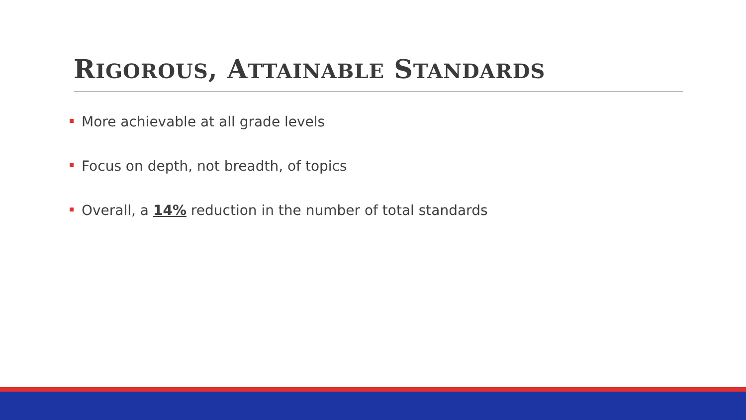RIGOROUS, ATTAINABLE STANDARDS
More achievable at all grade levels
Focus on depth, not breadth, of topics
Overall, a 14% reduction in the number of total standards